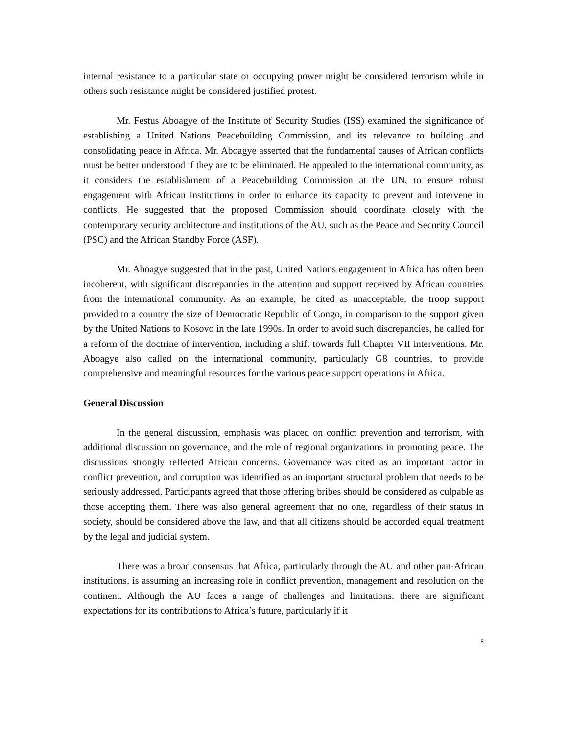internal resistance to a particular state or occupying power might be considered terrorism while in others such resistance might be considered justified protest.
Mr. Festus Aboagye of the Institute of Security Studies (ISS) examined the significance of establishing a United Nations Peacebuilding Commission, and its relevance to building and consolidating peace in Africa. Mr. Aboagye asserted that the fundamental causes of African conflicts must be better understood if they are to be eliminated. He appealed to the international community, as it considers the establishment of a Peacebuilding Commission at the UN, to ensure robust engagement with African institutions in order to enhance its capacity to prevent and intervene in conflicts. He suggested that the proposed Commission should coordinate closely with the contemporary security architecture and institutions of the AU, such as the Peace and Security Council (PSC) and the African Standby Force (ASF).
Mr. Aboagye suggested that in the past, United Nations engagement in Africa has often been incoherent, with significant discrepancies in the attention and support received by African countries from the international community. As an example, he cited as unacceptable, the troop support provided to a country the size of Democratic Republic of Congo, in comparison to the support given by the United Nations to Kosovo in the late 1990s. In order to avoid such discrepancies, he called for a reform of the doctrine of intervention, including a shift towards full Chapter VII interventions. Mr. Aboagye also called on the international community, particularly G8 countries, to provide comprehensive and meaningful resources for the various peace support operations in Africa.
General Discussion
In the general discussion, emphasis was placed on conflict prevention and terrorism, with additional discussion on governance, and the role of regional organizations in promoting peace. The discussions strongly reflected African concerns. Governance was cited as an important factor in conflict prevention, and corruption was identified as an important structural problem that needs to be seriously addressed. Participants agreed that those offering bribes should be considered as culpable as those accepting them. There was also general agreement that no one, regardless of their status in society, should be considered above the law, and that all citizens should be accorded equal treatment by the legal and judicial system.
There was a broad consensus that Africa, particularly through the AU and other pan-African institutions, is assuming an increasing role in conflict prevention, management and resolution on the continent. Although the AU faces a range of challenges and limitations, there are significant expectations for its contributions to Africa’s future, particularly if it
8